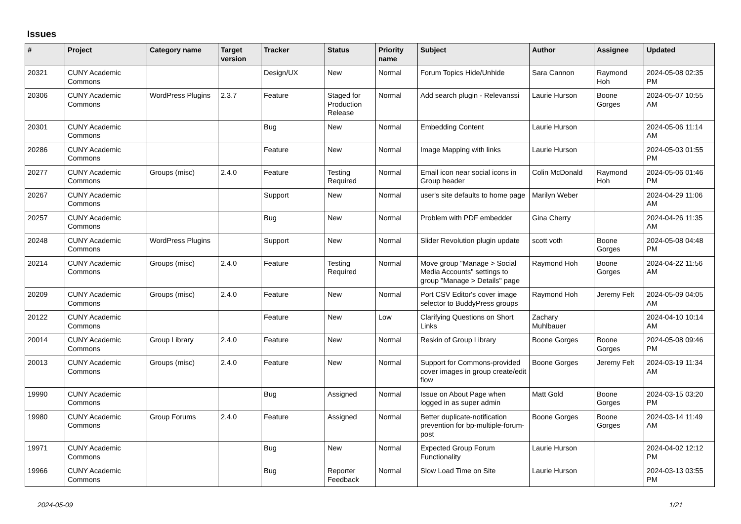Issues
| # | Project | Category name | Target version | Tracker | Status | Priority name | Subject | Author | Assignee | Updated |
| --- | --- | --- | --- | --- | --- | --- | --- | --- | --- | --- |
| 20321 | CUNY Academic Commons | | | Design/UX | New | Normal | Forum Topics Hide/Unhide | Sara Cannon | Raymond Hoh | 2024-05-08 02:35 PM |
| 20306 | CUNY Academic Commons | WordPress Plugins | 2.3.7 | Feature | Staged for Production Release | Normal | Add search plugin - Relevanssi | Laurie Hurson | Boone Gorges | 2024-05-07 10:55 AM |
| 20301 | CUNY Academic Commons | | | Bug | New | Normal | Embedding Content | Laurie Hurson | | 2024-05-06 11:14 AM |
| 20286 | CUNY Academic Commons | | | Feature | New | Normal | Image Mapping with links | Laurie Hurson | | 2024-05-03 01:55 PM |
| 20277 | CUNY Academic Commons | Groups (misc) | 2.4.0 | Feature | Testing Required | Normal | Email icon near social icons in Group header | Colin McDonald | Raymond Hoh | 2024-05-06 01:46 PM |
| 20267 | CUNY Academic Commons | | | Support | New | Normal | user's site defaults to home page | Marilyn Weber | | 2024-04-29 11:06 AM |
| 20257 | CUNY Academic Commons | | | Bug | New | Normal | Problem with PDF embedder | Gina Cherry | | 2024-04-26 11:35 AM |
| 20248 | CUNY Academic Commons | WordPress Plugins | | Support | New | Normal | Slider Revolution plugin update | scott voth | Boone Gorges | 2024-05-08 04:48 PM |
| 20214 | CUNY Academic Commons | Groups (misc) | 2.4.0 | Feature | Testing Required | Normal | Move group "Manage > Social Media Accounts" settings to group "Manage > Details" page | Raymond Hoh | Boone Gorges | 2024-04-22 11:56 AM |
| 20209 | CUNY Academic Commons | Groups (misc) | 2.4.0 | Feature | New | Normal | Port CSV Editor's cover image selector to BuddyPress groups | Raymond Hoh | Jeremy Felt | 2024-05-09 04:05 AM |
| 20122 | CUNY Academic Commons | | | Feature | New | Low | Clarifying Questions on Short Links | Zachary Muhlbauer | | 2024-04-10 10:14 AM |
| 20014 | CUNY Academic Commons | Group Library | 2.4.0 | Feature | New | Normal | Reskin of Group Library | Boone Gorges | Boone Gorges | 2024-05-08 09:46 PM |
| 20013 | CUNY Academic Commons | Groups (misc) | 2.4.0 | Feature | New | Normal | Support for Commons-provided cover images in group create/edit flow | Boone Gorges | Jeremy Felt | 2024-03-19 11:34 AM |
| 19990 | CUNY Academic Commons | | | Bug | Assigned | Normal | Issue on About Page when logged in as super admin | Matt Gold | Boone Gorges | 2024-03-15 03:20 PM |
| 19980 | CUNY Academic Commons | Group Forums | 2.4.0 | Feature | Assigned | Normal | Better duplicate-notification prevention for bp-multiple-forum-post | Boone Gorges | Boone Gorges | 2024-03-14 11:49 AM |
| 19971 | CUNY Academic Commons | | | Bug | New | Normal | Expected Group Forum Functionality | Laurie Hurson | | 2024-04-02 12:12 PM |
| 19966 | CUNY Academic Commons | | | Bug | Reporter Feedback | Normal | Slow Load Time on Site | Laurie Hurson | | 2024-03-13 03:55 PM |
2024-05-09 1/21